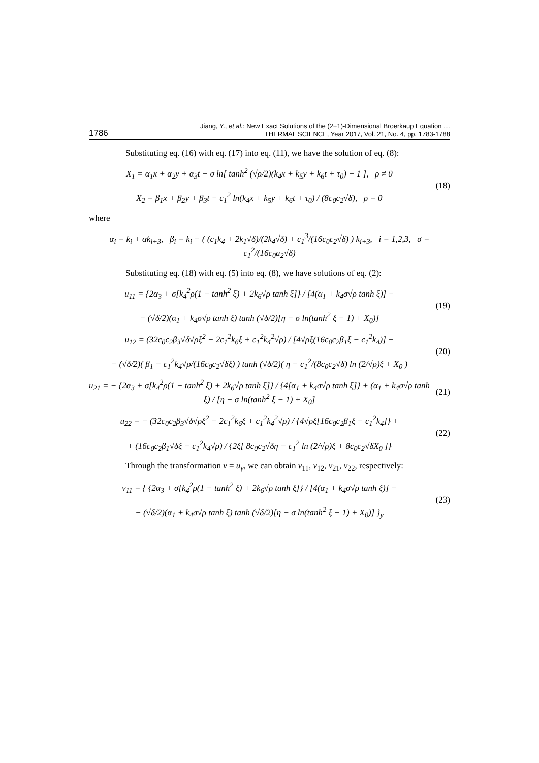1786 Jiang, Y., et al.: New Exact Solutions of the (2+1)-Dimensional Broerkaup Equation …
THERMAL SCIENCE, Year 2017, Vol. 21, No. 4, pp. 1783-1788
Substituting eq. (16) with eq. (17) into eq. (11), we have the solution of eq. (8):
X<sub>1</sub> = α<sub>1</sub>x + α<sub>2</sub>y + α<sub>3</sub>t − σ ln[ tanh<sup>2</sup> (√ρ/2)(k<sub>4</sub>x + k<sub>5</sub>y + k<sub>6</sub>t + τ<sub>0</sub>) − 1 ], ρ ≠ 0
X<sub>2</sub> = β<sub>1</sub>x + β<sub>2</sub>y + β<sub>3</sub>t − c<sub>1</sub><sup>2</sup> ln(k<sub>4</sub>x + k<sub>5</sub>y + k<sub>6</sub>t + τ<sub>0</sub>) / (8c<sub>0</sub>c<sub>2</sub>√δ), ρ = 0
(18)
where
α<sub>i</sub> = k<sub>i</sub> + αk<sub>i+3</sub>, β<sub>i</sub> = k<sub>i</sub> − ( (c<sub>1</sub>k<sub>4</sub> + 2k<sub>1</sub>√δ)/(2k<sub>4</sub>√δ) + c<sub>1</sub><sup>3</sup>/(16c<sub>0</sub>c<sub>2</sub>√δ) ) k<sub>i+3</sub>, i = 1,2,3, σ = c<sub>1</sub><sup>2</sup>/(16c<sub>0</sub>a<sub>2</sub>√δ)
Substituting eq. (18) with eq. (5) into eq. (8), we have solutions of eq. (2):
u<sub>11</sub> = {2α<sub>3</sub> + σ[k<sub>4</sub><sup>2</sup>ρ(1 − tanh<sup>2</sup> ξ) + 2k<sub>6</sub>√ρ tanh ξ]} / [4(α<sub>1</sub> + k<sub>4</sub>σ√ρ tanh ξ)] −
− (√δ/2)(α<sub>1</sub> + k<sub>4</sub>σ√ρ tanh ξ) tanh (√δ/2)[η − σ ln(tanh<sup>2</sup> ξ − 1) + X<sub>0</sub>)]
(19)
u<sub>12</sub> = (32c<sub>0</sub>c<sub>2</sub>β<sub>3</sub>√δ√ρξ<sup>2</sup> − 2c<sub>1</sub><sup>2</sup>k<sub>6</sub>ξ + c<sub>1</sub><sup>2</sup>k<sub>4</sub><sup>2</sup>√ρ) / [4√ρξ(16c<sub>0</sub>c<sub>2</sub>β<sub>1</sub>ξ − c<sub>1</sub><sup>2</sup>k<sub>4</sub>)] −
− (√δ/2)( β<sub>1</sub> − c<sub>1</sub><sup>2</sup>k<sub>4</sub>√ρ/(16c<sub>0</sub>c<sub>2</sub>√δξ) ) tanh (√δ/2)( η − c<sub>1</sub><sup>2</sup>/(8c<sub>0</sub>c<sub>2</sub>√δ) ln (2/√ρ)ξ + X<sub>0</sub> )
(20)
u<sub>21</sub> = − {2α<sub>3</sub> + σ[k<sub>4</sub><sup>2</sup>ρ(1 − tanh<sup>2</sup> ξ) + 2k<sub>6</sub>√ρ tanh ξ]} / {4[α<sub>1</sub> + k<sub>4</sub>σ√ρ tanh ξ]} + (α<sub>1</sub> + k<sub>4</sub>σ√ρ tanh ξ) / [η − σ ln(tanh<sup>2</sup> ξ − 1) + X<sub>0</sub>]
(21)
u<sub>22</sub> = − (32c<sub>0</sub>c<sub>2</sub>β<sub>3</sub>√δ√ρξ<sup>2</sup> − 2c<sub>1</sub><sup>2</sup>k<sub>6</sub>ξ + c<sub>1</sub><sup>2</sup>k<sub>4</sub><sup>2</sup>√ρ) / {4√ρξ[16c<sub>0</sub>c<sub>2</sub>β<sub>1</sub>ξ − c<sub>1</sub><sup>2</sup>k<sub>4</sub>]} +
+ (16c<sub>0</sub>c<sub>2</sub>β<sub>1</sub>√δξ − c<sub>1</sub><sup>2</sup>k<sub>4</sub>√ρ) / {2ξ[ 8c<sub>0</sub>c<sub>2</sub>√δη − c<sub>1</sub><sup>2</sup> ln (2/√ρ)ξ + 8c<sub>0</sub>c<sub>2</sub>√δX<sub>0</sub> ]}
(22)
Through the transformation v = u<sub>y</sub>, we can obtain v<sub>11</sub>, v<sub>12</sub>, v<sub>21</sub>, v<sub>22</sub>, respectively:
v<sub>11</sub> = { {2α<sub>3</sub> + σ[k<sub>4</sub><sup>2</sup>ρ(1 − tanh<sup>2</sup> ξ) + 2k<sub>6</sub>√ρ tanh ξ]} / [4(α<sub>1</sub> + k<sub>4</sub>σ√ρ tanh ξ)] −
− (√δ/2)(α<sub>1</sub> + k<sub>4</sub>σ√ρ tanh ξ) tanh (√δ/2)[η − σ ln(tanh<sup>2</sup> ξ − 1) + X<sub>0</sub>)] }<sub>y</sub>
(23)